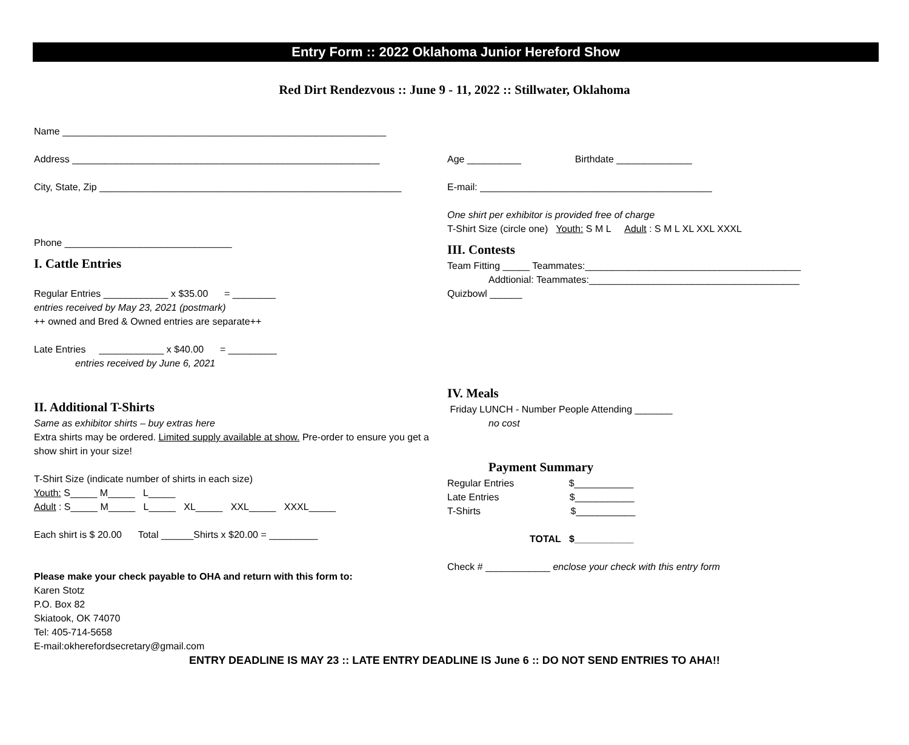Entry Form :: 2022 Oklahoma Junior Hereford Show
Red Dirt Rendezvous :: June 9 - 11, 2022 :: Stillwater, Oklahoma
Name ____________________________________________________________
Address _________________________________________________________
City, State, Zip ________________________________________________________
Phone _______________________________
I. Cattle Entries
Regular Entries ____________ x $35.00 = ________
entries received by May 23, 2021 (postmark)
++ owned and Bred & Owned entries are separate++
Late Entries ____________ x $40.00 = _________
entries received by June 6, 2021
II. Additional T-Shirts
Same as exhibitor shirts – buy extras here
Extra shirts may be ordered. Limited supply available at show. Pre-order to ensure you get a show shirt in your size!
T-Shirt Size (indicate number of shirts in each size)
Youth: S_____ M_____ L_____
Adult : S_____ M_____ L_____ XL_____ XXL_____ XXXL_____
Each shirt is $ 20.00 Total ______Shirts x $20.00 = _________
Please make your check payable to OHA and return with this form to:
Karen Stotz
P.O. Box 82
Skiatook, OK 74070
Tel: 405-714-5658
E-mail:okherefordsecretary@gmail.com
Age __________ Birthdate ______________
E-mail: ___________________________________________
One shirt per exhibitor is provided free of charge
T-Shirt Size (circle one) Youth: S M L Adult : S M L XL XXL XXXL
III. Contests
Team Fitting _____ Teammates:________________________________________
Addtionial: Teammates:_______________________________________
Quizbowl ______
IV. Meals
Friday LUNCH - Number People Attending _______
no cost
Payment Summary
Regular Entries $___________
Late Entries $___________
T-Shirts $___________
TOTAL $___________
Check # ____________ enclose your check with this entry form
ENTRY DEADLINE IS MAY 23 :: LATE ENTRY DEADLINE IS June 6 :: DO NOT SEND ENTRIES TO AHA!!